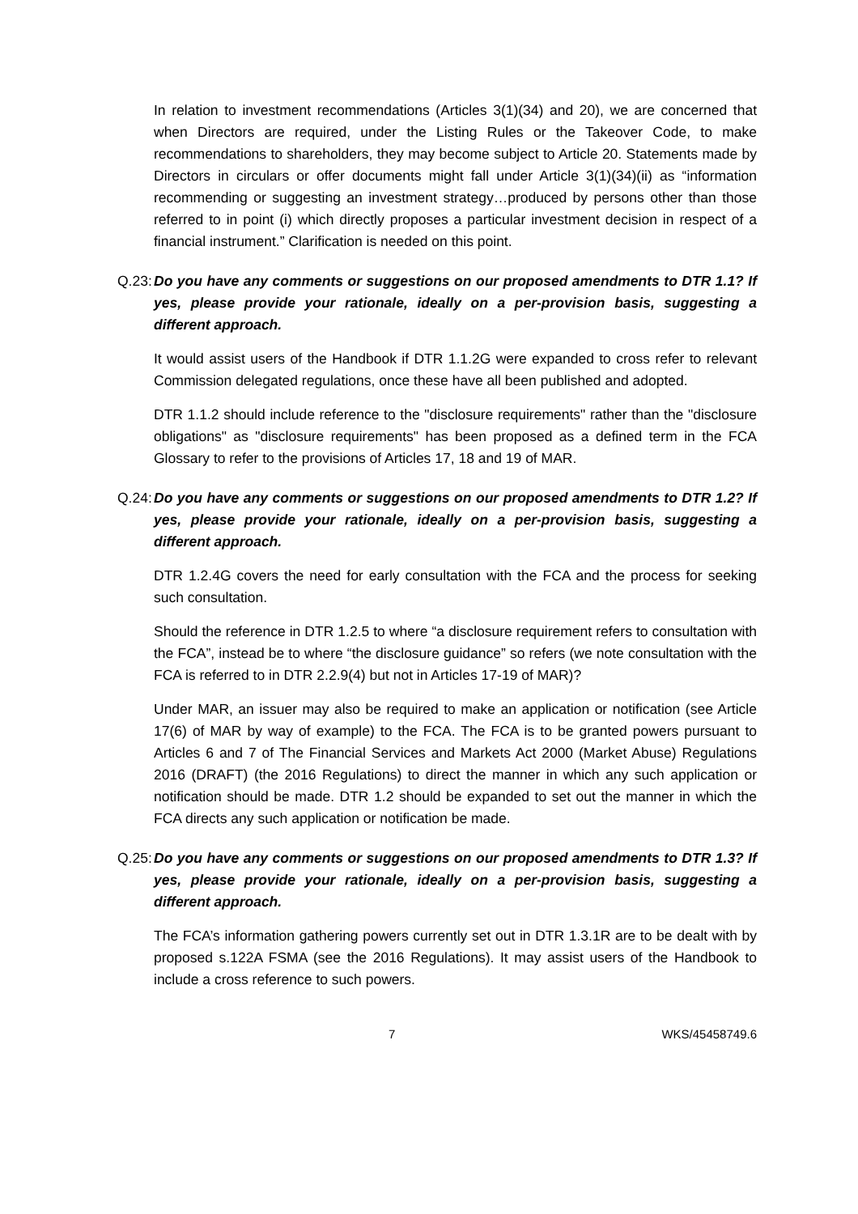In relation to investment recommendations (Articles 3(1)(34) and 20), we are concerned that when Directors are required, under the Listing Rules or the Takeover Code, to make recommendations to shareholders, they may become subject to Article 20. Statements made by Directors in circulars or offer documents might fall under Article 3(1)(34)(ii) as “information recommending or suggesting an investment strategy…produced by persons other than those referred to in point (i) which directly proposes a particular investment decision in respect of a financial instrument.” Clarification is needed on this point.
Q.23: Do you have any comments or suggestions on our proposed amendments to DTR 1.1? If yes, please provide your rationale, ideally on a per-provision basis, suggesting a different approach.
It would assist users of the Handbook if DTR 1.1.2G were expanded to cross refer to relevant Commission delegated regulations, once these have all been published and adopted.
DTR 1.1.2 should include reference to the "disclosure requirements" rather than the "disclosure obligations" as "disclosure requirements" has been proposed as a defined term in the FCA Glossary to refer to the provisions of Articles 17, 18 and 19 of MAR.
Q.24: Do you have any comments or suggestions on our proposed amendments to DTR 1.2? If yes, please provide your rationale, ideally on a per-provision basis, suggesting a different approach.
DTR 1.2.4G covers the need for early consultation with the FCA and the process for seeking such consultation.
Should the reference in DTR 1.2.5 to where “a disclosure requirement refers to consultation with the FCA”, instead be to where “the disclosure guidance” so refers (we note consultation with the FCA is referred to in DTR 2.2.9(4) but not in Articles 17-19 of MAR)?
Under MAR, an issuer may also be required to make an application or notification (see Article 17(6) of MAR by way of example) to the FCA. The FCA is to be granted powers pursuant to Articles 6 and 7 of The Financial Services and Markets Act 2000 (Market Abuse) Regulations 2016 (DRAFT) (the 2016 Regulations) to direct the manner in which any such application or notification should be made. DTR 1.2 should be expanded to set out the manner in which the FCA directs any such application or notification be made.
Q.25: Do you have any comments or suggestions on our proposed amendments to DTR 1.3? If yes, please provide your rationale, ideally on a per-provision basis, suggesting a different approach.
The FCA’s information gathering powers currently set out in DTR 1.3.1R are to be dealt with by proposed s.122A FSMA (see the 2016 Regulations). It may assist users of the Handbook to include a cross reference to such powers.
7 WKS/45458749.6